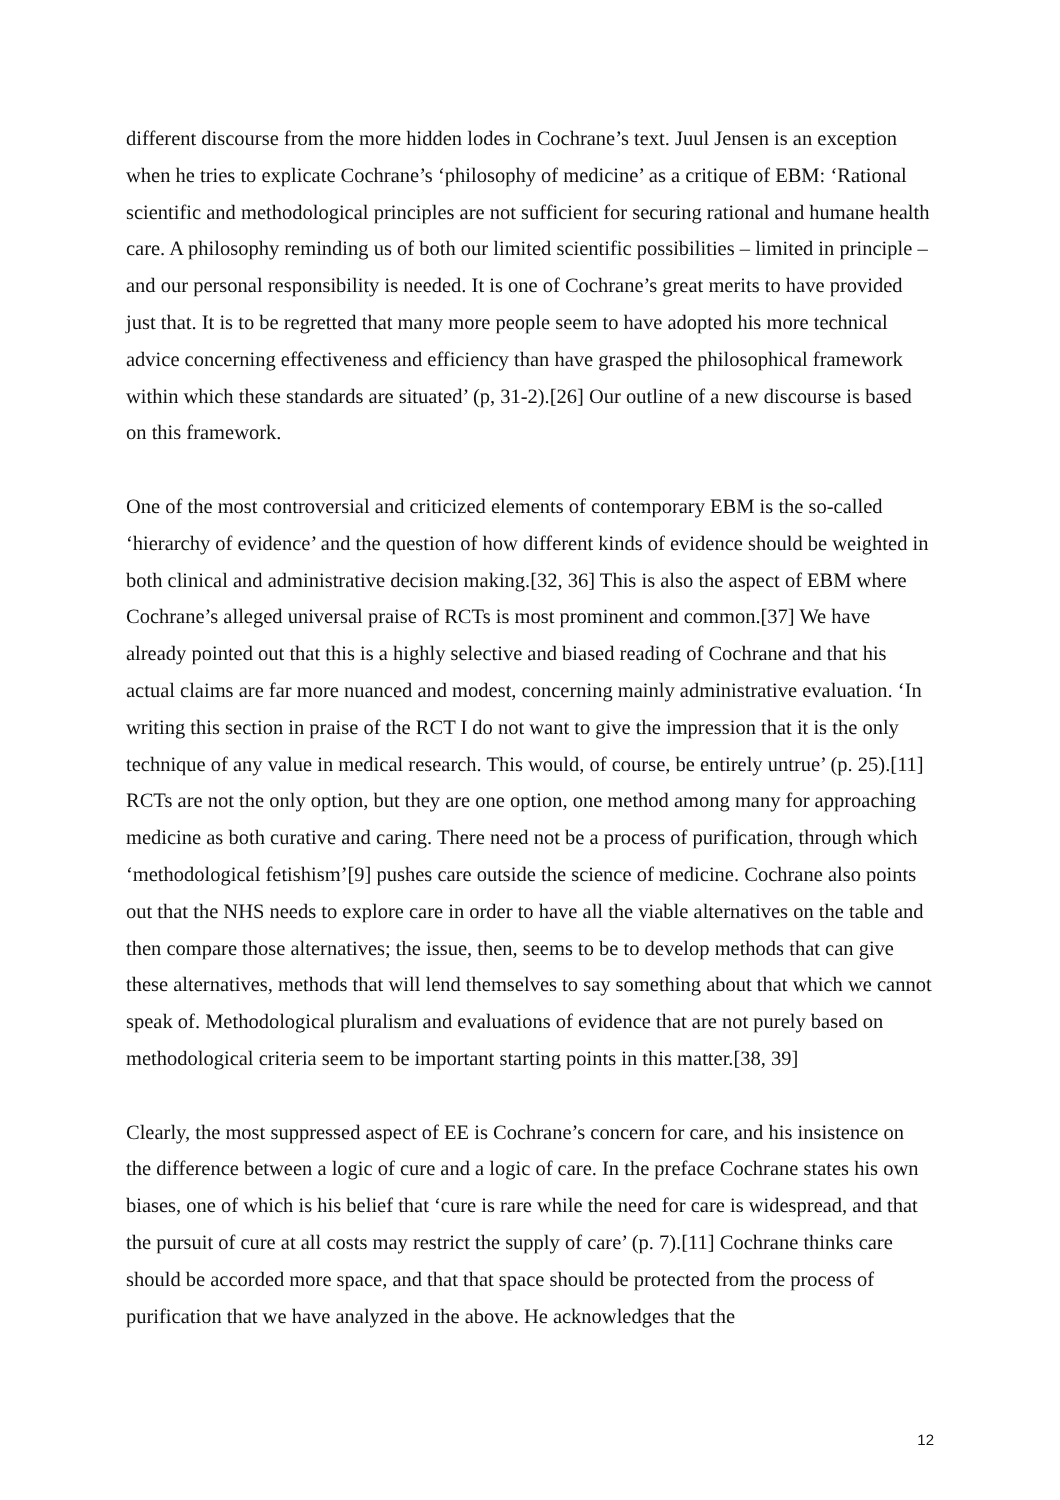different discourse from the more hidden lodes in Cochrane’s text. Juul Jensen is an exception when he tries to explicate Cochrane’s ‘philosophy of medicine’ as a critique of EBM: ‘Rational scientific and methodological principles are not sufficient for securing rational and humane health care. A philosophy reminding us of both our limited scientific possibilities – limited in principle – and our personal responsibility is needed. It is one of Cochrane’s great merits to have provided just that. It is to be regretted that many more people seem to have adopted his more technical advice concerning effectiveness and efficiency than have grasped the philosophical framework within which these standards are situated’ (p, 31-2).[26] Our outline of a new discourse is based on this framework.
One of the most controversial and criticized elements of contemporary EBM is the so-called ‘hierarchy of evidence’ and the question of how different kinds of evidence should be weighted in both clinical and administrative decision making.[32, 36] This is also the aspect of EBM where Cochrane’s alleged universal praise of RCTs is most prominent and common.[37] We have already pointed out that this is a highly selective and biased reading of Cochrane and that his actual claims are far more nuanced and modest, concerning mainly administrative evaluation. ‘In writing this section in praise of the RCT I do not want to give the impression that it is the only technique of any value in medical research. This would, of course, be entirely untrue’ (p. 25).[11] RCTs are not the only option, but they are one option, one method among many for approaching medicine as both curative and caring. There need not be a process of purification, through which ‘methodological fetishism’[9] pushes care outside the science of medicine. Cochrane also points out that the NHS needs to explore care in order to have all the viable alternatives on the table and then compare those alternatives; the issue, then, seems to be to develop methods that can give these alternatives, methods that will lend themselves to say something about that which we cannot speak of. Methodological pluralism and evaluations of evidence that are not purely based on methodological criteria seem to be important starting points in this matter.[38, 39]
Clearly, the most suppressed aspect of EE is Cochrane’s concern for care, and his insistence on the difference between a logic of cure and a logic of care. In the preface Cochrane states his own biases, one of which is his belief that ‘cure is rare while the need for care is widespread, and that the pursuit of cure at all costs may restrict the supply of care’ (p. 7).[11] Cochrane thinks care should be accorded more space, and that that space should be protected from the process of purification that we have analyzed in the above. He acknowledges that the
12